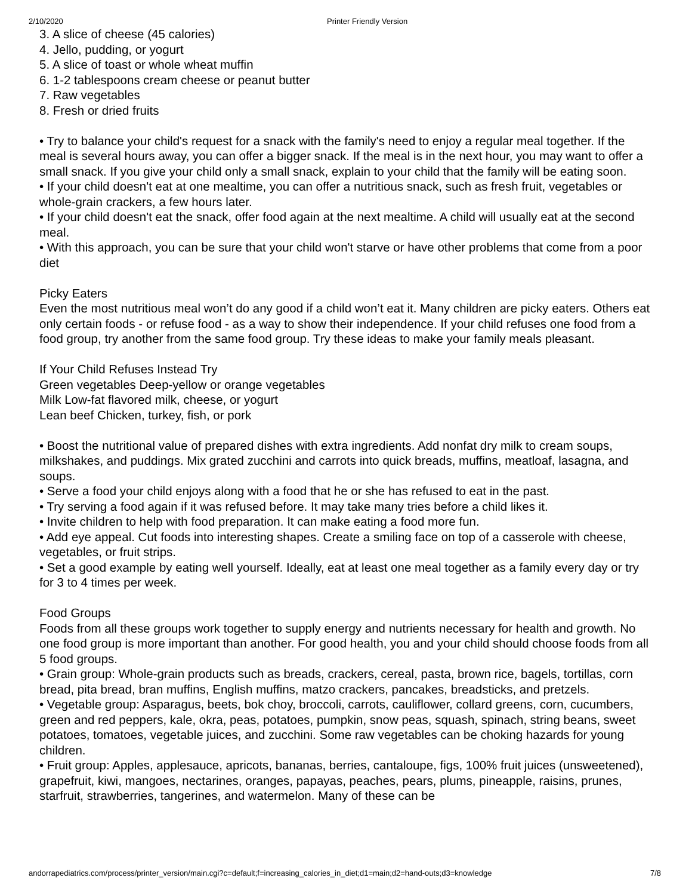2/10/2020 Printer Friendly Version
3. A slice of cheese (45 calories)
4. Jello, pudding, or yogurt
5. A slice of toast or whole wheat muffin
6. 1-2 tablespoons cream cheese or peanut butter
7. Raw vegetables
8. Fresh or dried fruits
• Try to balance your child's request for a snack with the family's need to enjoy a regular meal together. If the meal is several hours away, you can offer a bigger snack. If the meal is in the next hour, you may want to offer a small snack. If you give your child only a small snack, explain to your child that the family will be eating soon.
• If your child doesn't eat at one mealtime, you can offer a nutritious snack, such as fresh fruit, vegetables or whole-grain crackers, a few hours later.
• If your child doesn't eat the snack, offer food again at the next mealtime. A child will usually eat at the second meal.
• With this approach, you can be sure that your child won't starve or have other problems that come from a poor diet
Picky Eaters
Even the most nutritious meal won’t do any good if a child won’t eat it. Many children are picky eaters. Others eat only certain foods - or refuse food - as a way to show their independence. If your child refuses one food from a food group, try another from the same food group. Try these ideas to make your family meals pleasant.
If Your Child Refuses Instead Try
Green vegetables Deep-yellow or orange vegetables
Milk Low-fat flavored milk, cheese, or yogurt
Lean beef Chicken, turkey, fish, or pork
• Boost the nutritional value of prepared dishes with extra ingredients. Add nonfat dry milk to cream soups, milkshakes, and puddings. Mix grated zucchini and carrots into quick breads, muffins, meatloaf, lasagna, and soups.
• Serve a food your child enjoys along with a food that he or she has refused to eat in the past.
• Try serving a food again if it was refused before. It may take many tries before a child likes it.
• Invite children to help with food preparation. It can make eating a food more fun.
• Add eye appeal. Cut foods into interesting shapes. Create a smiling face on top of a casserole with cheese, vegetables, or fruit strips.
• Set a good example by eating well yourself. Ideally, eat at least one meal together as a family every day or try for 3 to 4 times per week.
Food Groups
Foods from all these groups work together to supply energy and nutrients necessary for health and growth. No one food group is more important than another. For good health, you and your child should choose foods from all 5 food groups.
• Grain group: Whole-grain products such as breads, crackers, cereal, pasta, brown rice, bagels, tortillas, corn bread, pita bread, bran muffins, English muffins, matzo crackers, pancakes, breadsticks, and pretzels.
• Vegetable group: Asparagus, beets, bok choy, broccoli, carrots, cauliflower, collard greens, corn, cucumbers, green and red peppers, kale, okra, peas, potatoes, pumpkin, snow peas, squash, spinach, string beans, sweet potatoes, tomatoes, vegetable juices, and zucchini. Some raw vegetables can be choking hazards for young children.
• Fruit group: Apples, applesauce, apricots, bananas, berries, cantaloupe, figs, 100% fruit juices (unsweetened), grapefruit, kiwi, mangoes, nectarines, oranges, papayas, peaches, pears, plums, pineapple, raisins, prunes, starfruit, strawberries, tangerines, and watermelon. Many of these can be
andorrapediatrics.com/process/printer_version/main.cgi?c=default;f=increasing_calories_in_diet;d1=main;d2=hand-outs;d3=knowledge 7/8